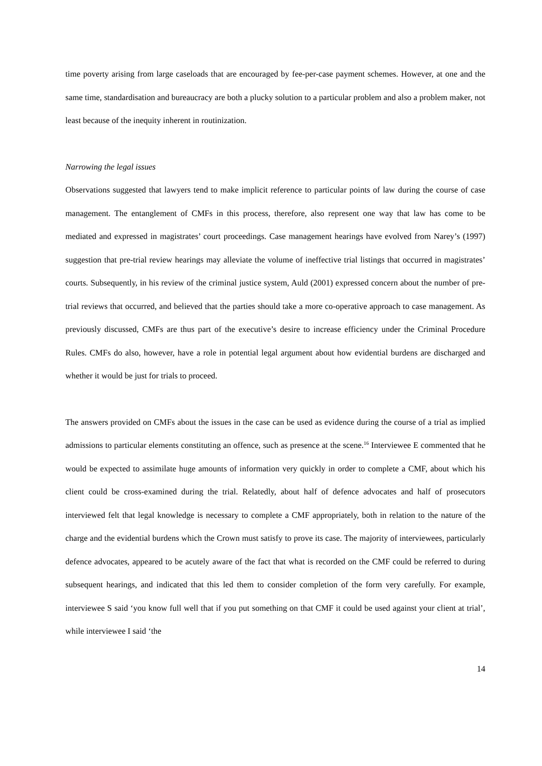time poverty arising from large caseloads that are encouraged by fee-per-case payment schemes. However, at one and the same time, standardisation and bureaucracy are both a plucky solution to a particular problem and also a problem maker, not least because of the inequity inherent in routinization.
Narrowing the legal issues
Observations suggested that lawyers tend to make implicit reference to particular points of law during the course of case management. The entanglement of CMFs in this process, therefore, also represent one way that law has come to be mediated and expressed in magistrates’ court proceedings. Case management hearings have evolved from Narey’s (1997) suggestion that pre-trial review hearings may alleviate the volume of ineffective trial listings that occurred in magistrates’ courts. Subsequently, in his review of the criminal justice system, Auld (2001) expressed concern about the number of pre-trial reviews that occurred, and believed that the parties should take a more co-operative approach to case management. As previously discussed, CMFs are thus part of the executive’s desire to increase efficiency under the Criminal Procedure Rules. CMFs do also, however, have a role in potential legal argument about how evidential burdens are discharged and whether it would be just for trials to proceed.
The answers provided on CMFs about the issues in the case can be used as evidence during the course of a trial as implied admissions to particular elements constituting an offence, such as presence at the scene.<sup>16</sup> Interviewee E commented that he would be expected to assimilate huge amounts of information very quickly in order to complete a CMF, about which his client could be cross-examined during the trial. Relatedly, about half of defence advocates and half of prosecutors interviewed felt that legal knowledge is necessary to complete a CMF appropriately, both in relation to the nature of the charge and the evidential burdens which the Crown must satisfy to prove its case. The majority of interviewees, particularly defence advocates, appeared to be acutely aware of the fact that what is recorded on the CMF could be referred to during subsequent hearings, and indicated that this led them to consider completion of the form very carefully. For example, interviewee S said ‘you know full well that if you put something on that CMF it could be used against your client at trial’, while interviewee I said ‘the
14